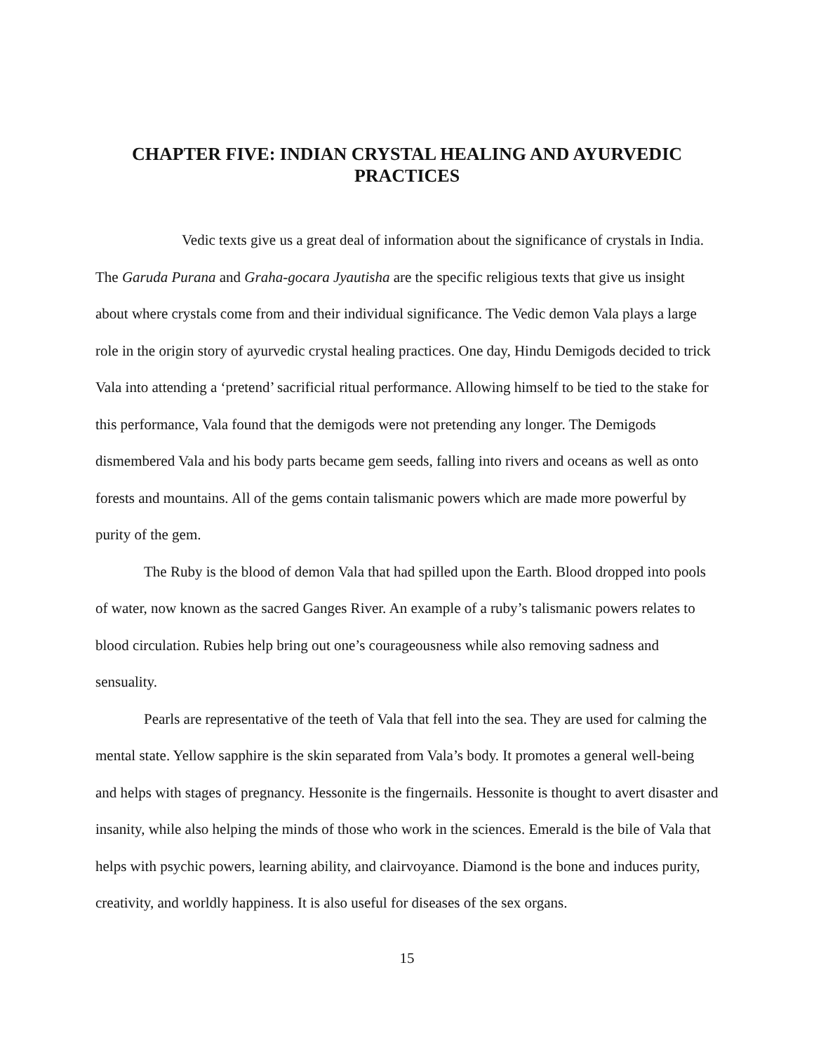CHAPTER FIVE: INDIAN CRYSTAL HEALING AND AYURVEDIC PRACTICES
Vedic texts give us a great deal of information about the significance of crystals in India. The Garuda Purana and Graha-gocara Jyautisha are the specific religious texts that give us insight about where crystals come from and their individual significance. The Vedic demon Vala plays a large role in the origin story of ayurvedic crystal healing practices. One day, Hindu Demigods decided to trick Vala into attending a ‘pretend’ sacrificial ritual performance. Allowing himself to be tied to the stake for this performance, Vala found that the demigods were not pretending any longer. The Demigods dismembered Vala and his body parts became gem seeds, falling into rivers and oceans as well as onto forests and mountains. All of the gems contain talismanic powers which are made more powerful by purity of the gem.
The Ruby is the blood of demon Vala that had spilled upon the Earth. Blood dropped into pools of water, now known as the sacred Ganges River. An example of a ruby’s talismanic powers relates to blood circulation. Rubies help bring out one’s courageousness while also removing sadness and sensuality.
Pearls are representative of the teeth of Vala that fell into the sea. They are used for calming the mental state. Yellow sapphire is the skin separated from Vala’s body. It promotes a general well-being and helps with stages of pregnancy. Hessonite is the fingernails. Hessonite is thought to avert disaster and insanity, while also helping the minds of those who work in the sciences. Emerald is the bile of Vala that helps with psychic powers, learning ability, and clairvoyance. Diamond is the bone and induces purity, creativity, and worldly happiness. It is also useful for diseases of the sex organs.
15